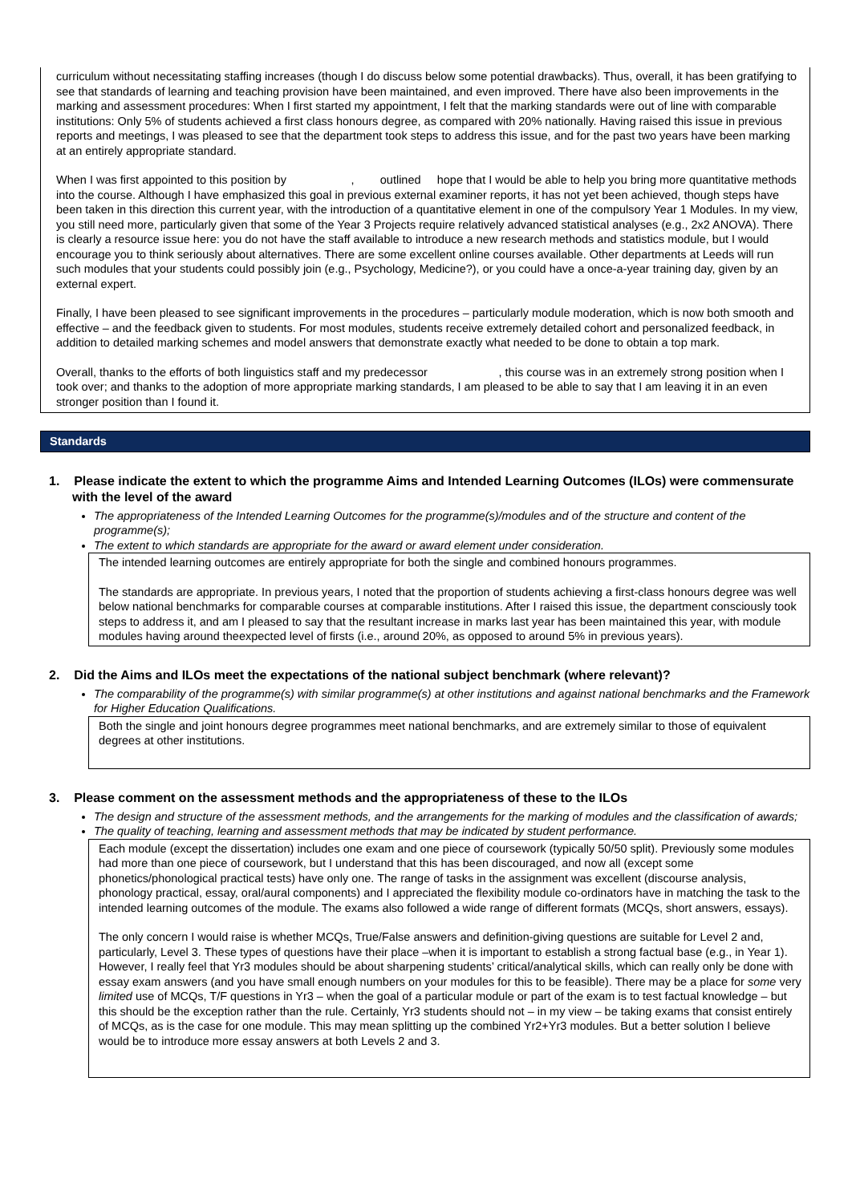curriculum without necessitating staffing increases (though I do discuss below some potential drawbacks). Thus, overall, it has been gratifying to see that standards of learning and teaching provision have been maintained, and even improved. There have also been improvements in the marking and assessment procedures: When I first started my appointment, I felt that the marking standards were out of line with comparable institutions: Only 5% of students achieved a first class honours degree, as compared with 20% nationally. Having raised this issue in previous reports and meetings, I was pleased to see that the department took steps to address this issue, and for the past two years have been marking at an entirely appropriate standard.
When I was first appointed to this position by , outlined hope that I would be able to help you bring more quantitative methods into the course. Although I have emphasized this goal in previous external examiner reports, it has not yet been achieved, though steps have been taken in this direction this current year, with the introduction of a quantitative element in one of the compulsory Year 1 Modules. In my view, you still need more, particularly given that some of the Year 3 Projects require relatively advanced statistical analyses (e.g., 2x2 ANOVA). There is clearly a resource issue here: you do not have the staff available to introduce a new research methods and statistics module, but I would encourage you to think seriously about alternatives. There are some excellent online courses available. Other departments at Leeds will run such modules that your students could possibly join (e.g., Psychology, Medicine?), or you could have a once-a-year training day, given by an external expert.
Finally, I have been pleased to see significant improvements in the procedures – particularly module moderation, which is now both smooth and effective – and the feedback given to students. For most modules, students receive extremely detailed cohort and personalized feedback, in addition to detailed marking schemes and model answers that demonstrate exactly what needed to be done to obtain a top mark.
Overall, thanks to the efforts of both linguistics staff and my predecessor , this course was in an extremely strong position when I took over; and thanks to the adoption of more appropriate marking standards, I am pleased to be able to say that I am leaving it in an even stronger position than I found it.
Standards
1. Please indicate the extent to which the programme Aims and Intended Learning Outcomes (ILOs) were commensurate with the level of the award
The appropriateness of the Intended Learning Outcomes for the programme(s)/modules and of the structure and content of the programme(s);
The extent to which standards are appropriate for the award or award element under consideration.
The intended learning outcomes are entirely appropriate for both the single and combined honours programmes.
The standards are appropriate. In previous years, I noted that the proportion of students achieving a first-class honours degree was well below national benchmarks for comparable courses at comparable institutions. After I raised this issue, the department consciously took steps to address it, and am I pleased to say that the resultant increase in marks last year has been maintained this year, with module modules having around theexpected level of firsts (i.e., around 20%, as opposed to around 5% in previous years).
2. Did the Aims and ILOs meet the expectations of the national subject benchmark (where relevant)?
The comparability of the programme(s) with similar programme(s) at other institutions and against national benchmarks and the Framework for Higher Education Qualifications.
Both the single and joint honours degree programmes meet national benchmarks, and are extremely similar to those of equivalent degrees at other institutions.
3. Please comment on the assessment methods and the appropriateness of these to the ILOs
The design and structure of the assessment methods, and the arrangements for the marking of modules and the classification of awards;
The quality of teaching, learning and assessment methods that may be indicated by student performance.
Each module (except the dissertation) includes one exam and one piece of coursework (typically 50/50 split). Previously some modules had more than one piece of coursework, but I understand that this has been discouraged, and now all (except some phonetics/phonological practical tests) have only one. The range of tasks in the assignment was excellent (discourse analysis, phonology practical, essay, oral/aural components) and I appreciated the flexibility module co-ordinators have in matching the task to the intended learning outcomes of the module. The exams also followed a wide range of different formats (MCQs, short answers, essays).
The only concern I would raise is whether MCQs, True/False answers and definition-giving questions are suitable for Level 2 and, particularly, Level 3. These types of questions have their place –when it is important to establish a strong factual base (e.g., in Year 1). However, I really feel that Yr3 modules should be about sharpening students’ critical/analytical skills, which can really only be done with essay exam answers (and you have small enough numbers on your modules for this to be feasible). There may be a place for some very limited use of MCQs, T/F questions in Yr3 – when the goal of a particular module or part of the exam is to test factual knowledge – but this should be the exception rather than the rule. Certainly, Yr3 students should not – in my view – be taking exams that consist entirely of MCQs, as is the case for one module. This may mean splitting up the combined Yr2+Yr3 modules. But a better solution I believe would be to introduce more essay answers at both Levels 2 and 3.